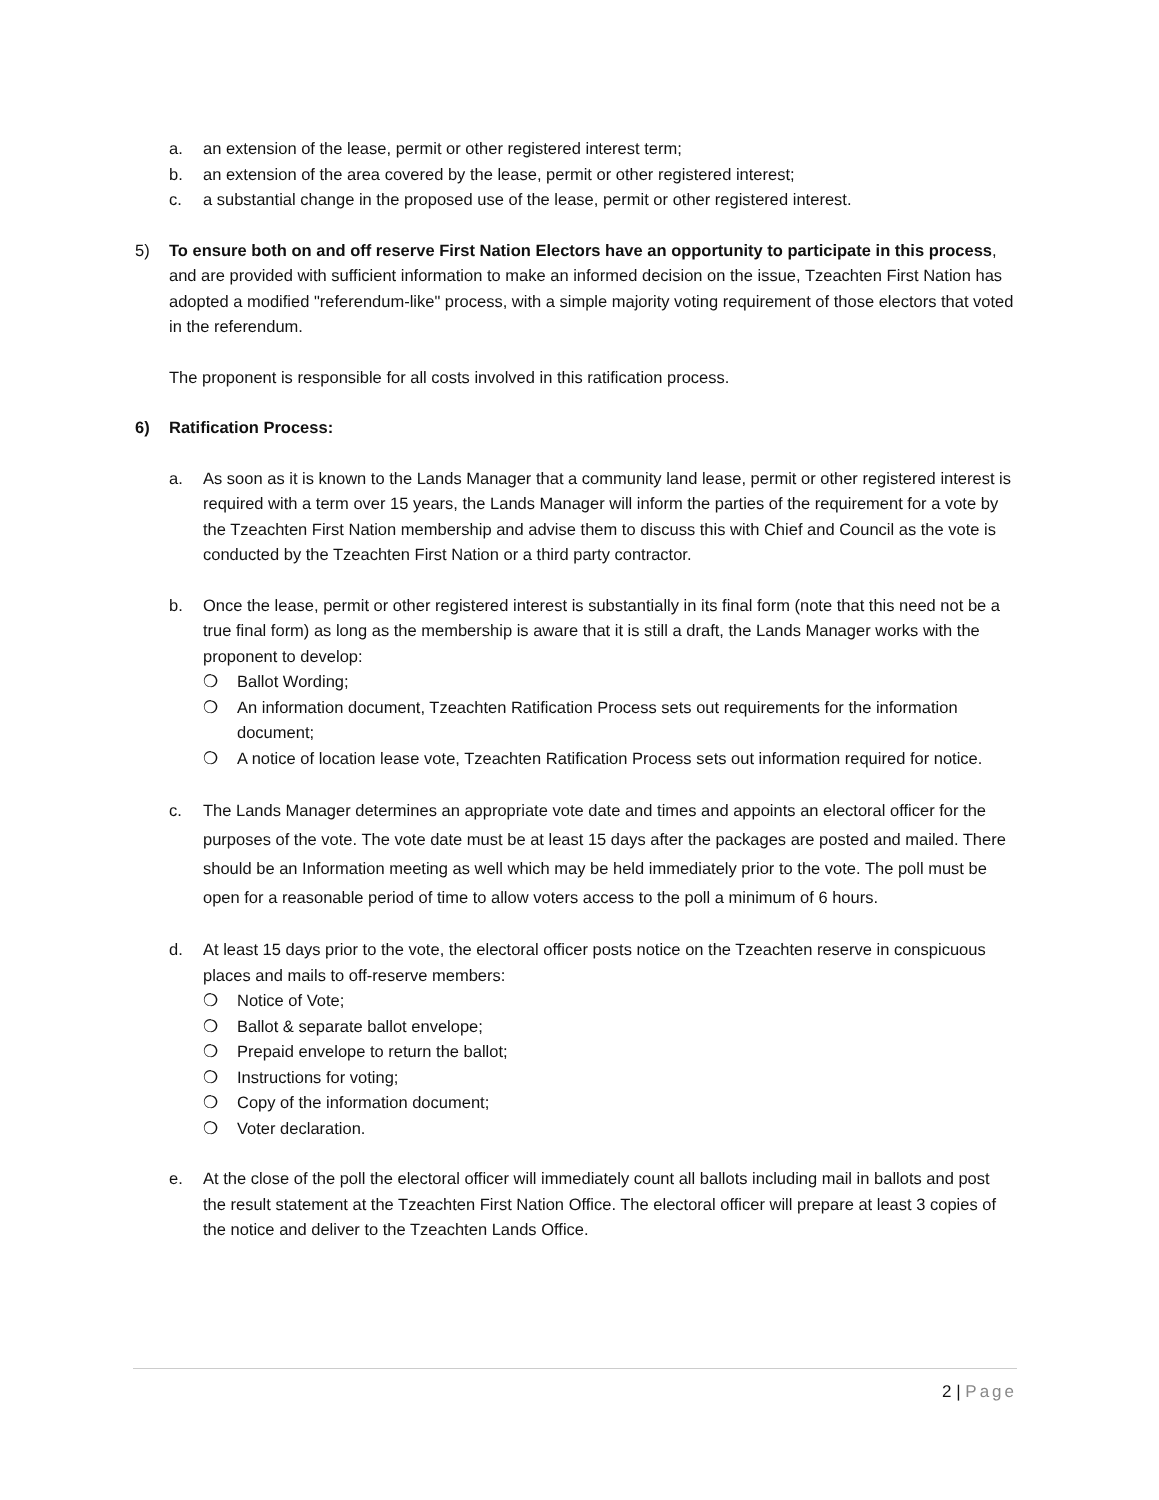a. an extension of the lease, permit or other registered interest term;
b. an extension of the area covered by the lease, permit or other registered interest;
c. a substantial change in the proposed use of the lease, permit or other registered interest.
5) To ensure both on and off reserve First Nation Electors have an opportunity to participate in this process, and are provided with sufficient information to make an informed decision on the issue, Tzeachten First Nation has adopted a modified "referendum-like" process, with a simple majority voting requirement of those electors that voted in the referendum.
The proponent is responsible for all costs involved in this ratification process.
6) Ratification Process:
a. As soon as it is known to the Lands Manager that a community land lease, permit or other registered interest is required with a term over 15 years, the Lands Manager will inform the parties of the requirement for a vote by the Tzeachten First Nation membership and advise them to discuss this with Chief and Council as the vote is conducted by the Tzeachten First Nation or a third party contractor.
b. Once the lease, permit or other registered interest is substantially in its final form (note that this need not be a true final form) as long as the membership is aware that it is still a draft, the Lands Manager works with the proponent to develop:
❍ Ballot Wording;
❍ An information document, Tzeachten Ratification Process sets out requirements for the information document;
❍ A notice of location lease vote, Tzeachten Ratification Process sets out information required for notice.
c. The Lands Manager determines an appropriate vote date and times and appoints an electoral officer for the purposes of the vote. The vote date must be at least 15 days after the packages are posted and mailed. There should be an Information meeting as well which may be held immediately prior to the vote. The poll must be open for a reasonable period of time to allow voters access to the poll a minimum of 6 hours.
d. At least 15 days prior to the vote, the electoral officer posts notice on the Tzeachten reserve in conspicuous places and mails to off-reserve members:
❍ Notice of Vote;
❍ Ballot & separate ballot envelope;
❍ Prepaid envelope to return the ballot;
❍ Instructions for voting;
❍ Copy of the information document;
❍ Voter declaration.
e. At the close of the poll the electoral officer will immediately count all ballots including mail in ballots and post the result statement at the Tzeachten First Nation Office. The electoral officer will prepare at least 3 copies of the notice and deliver to the Tzeachten Lands Office.
2 | Page